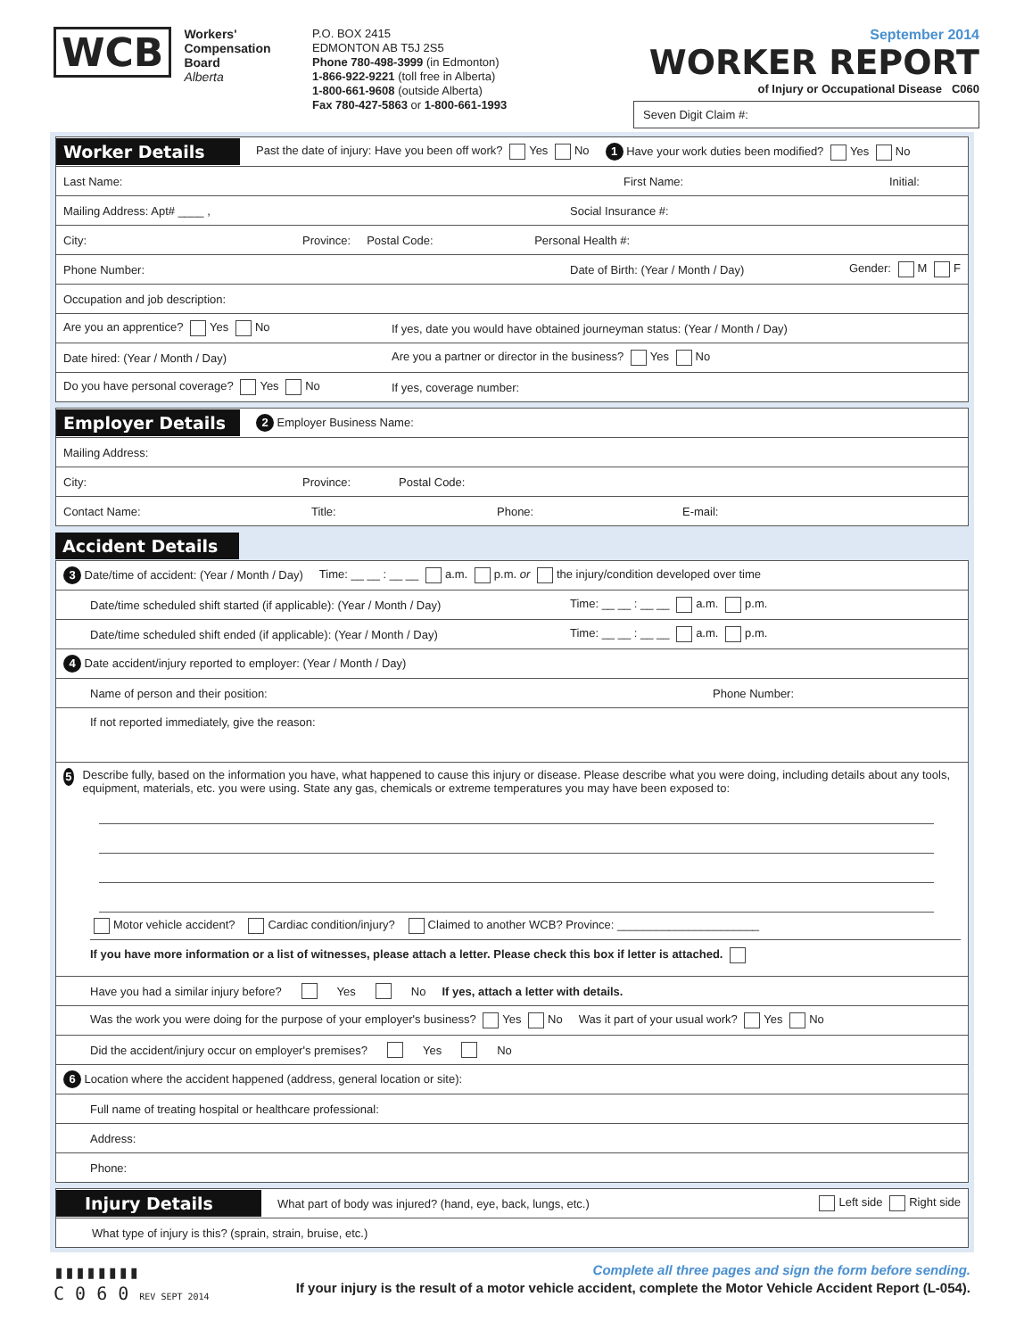WCB Workers'
Compensation
Board
Alberta
P.O. BOX 2415
EDMONTON AB T5J 2S5
Phone 780-498-3999 (in Edmonton)
1-866-922-9221 (toll free in Alberta)
1-800-661-9608 (outside Alberta)
Fax 780-427-5863 or 1-800-661-1993
September 2014
WORKER REPORT
of Injury or Occupational Disease C060
Seven Digit Claim #:
Worker Details Past the date of injury: Have you been off work? Yes No 1 Have your work duties been modified? Yes No
Last Name: First Name: Initial:
Mailing Address: Apt# ____ , Social Insurance #:
City: Province: Postal Code: Personal Health #:
Phone Number: Date of Birth: (Year / Month / Day) Gender: M F
Occupation and job description:
Are you an apprentice? Yes No If yes, date you would have obtained journeyman status: (Year / Month / Day)
Date hired: (Year / Month / Day) Are you a partner or director in the business? Yes No
Do you have personal coverage? Yes No If yes, coverage number:
Employer Details 2 Employer Business Name:
Mailing Address:
City: Province: Postal Code:
Contact Name: Title: Phone: E-mail:
Accident Details
3 Date/time of accident: (Year / Month / Day) Time: __ __ : __ __ a.m. p.m. or the injury/condition developed over time
Date/time scheduled shift started (if applicable): (Year / Month / Day) Time: __ __ : __ __ a.m. p.m.
Date/time scheduled shift ended (if applicable): (Year / Month / Day) Time: __ __ : __ __ a.m. p.m.
4 Date accident/injury reported to employer: (Year / Month / Day)
Name of person and their position: Phone Number:
If not reported immediately, give the reason:
5 Describe fully, based on the information you have, what happened to cause this injury or disease. Please describe what you were doing, including details about any tools, equipment, materials, etc. you were using. State any gas, chemicals or extreme temperatures you may have been exposed to:
Motor vehicle accident? Cardiac condition/injury? Claimed to another WCB? Province: ______________________
If you have more information or a list of witnesses, please attach a letter. Please check this box if letter is attached.
Have you had a similar injury before? Yes No If yes, attach a letter with details.
Was the work you were doing for the purpose of your employer's business? Yes No Was it part of your usual work? Yes No
Did the accident/injury occur on employer's premises? Yes No
6 Location where the accident happened (address, general location or site):
Full name of treating hospital or healthcare professional:
Address:
Phone:
Injury Details What part of body was injured? (hand, eye, back, lungs, etc.) Left side Right side
What type of injury is this? (sprain, strain, bruise, etc.)
▮▮▮▮▮▮▮▮
C 0 6 0 REV SEPT 2014
Complete all three pages and sign the form before sending.
If your injury is the result of a motor vehicle accident, complete the Motor Vehicle Accident Report (L-054).